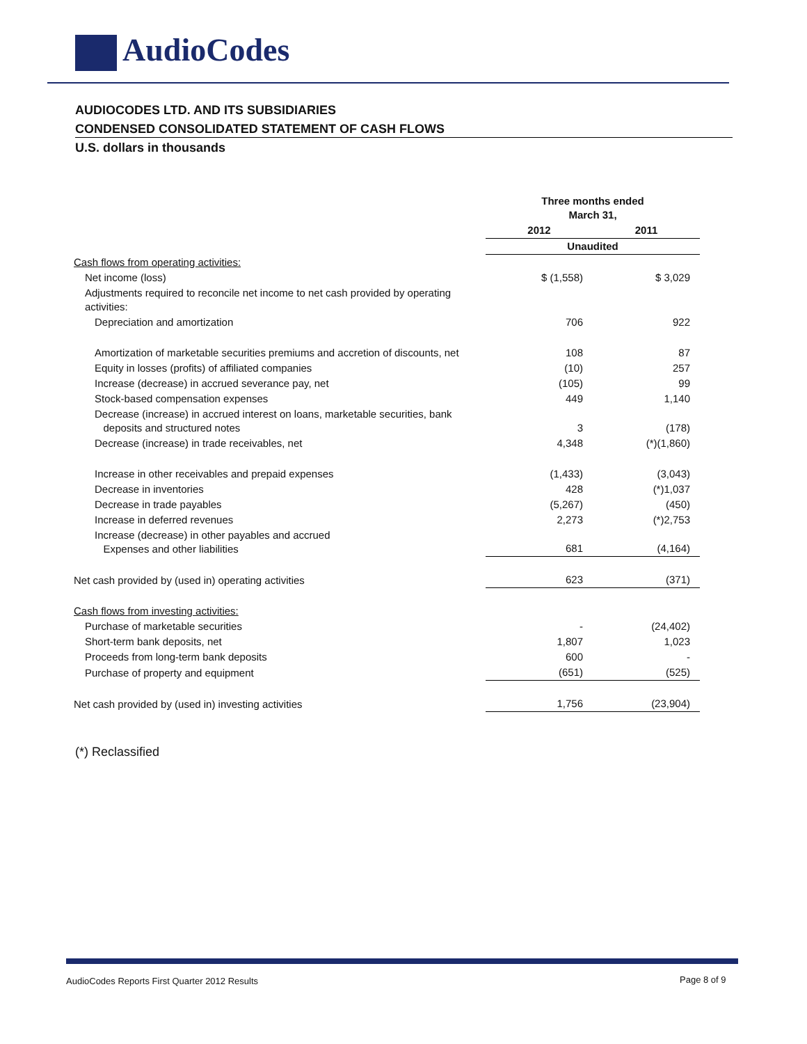AudioCodes
AUDIOCODES LTD. AND ITS SUBSIDIARIES
CONDENSED CONSOLIDATED STATEMENT OF CASH FLOWS
U.S. dollars in thousands
| | Three months ended March 31, | |
| | 2012 | 2011 |
| | Unaudited | |
| Cash flows from operating activities: | | |
| Net income (loss) | $ (1,558) | $ 3,029 |
| Adjustments required to reconcile net income to net cash provided by operating activities: | | |
| Depreciation and amortization | 706 | 922 |
| Amortization of marketable securities premiums and accretion of discounts, net | 108 | 87 |
| Equity in losses (profits) of affiliated companies | (10) | 257 |
| Increase (decrease) in accrued severance pay, net | (105) | 99 |
| Stock-based compensation expenses | 449 | 1,140 |
| Decrease (increase) in accrued interest on loans, marketable securities, bank deposits and structured notes | 3 | (178) |
| Decrease (increase) in trade receivables, net | 4,348 | (*)(1,860) |
| Increase in other receivables and prepaid expenses | (1,433) | (3,043) |
| Decrease in inventories | 428 | (*)1,037 |
| Decrease in trade payables | (5,267) | (450) |
| Increase in deferred revenues | 2,273 | (*)2,753 |
| Increase (decrease) in other payables and accrued Expenses and other liabilities | 681 | (4,164) |
| Net cash provided by (used in) operating activities | 623 | (371) |
| Cash flows from investing activities: | | |
| Purchase of marketable securities | - | (24,402) |
| Short-term bank deposits, net | 1,807 | 1,023 |
| Proceeds from long-term bank deposits | 600 | - |
| Purchase of property and equipment | (651) | (525) |
| Net cash provided by (used in) investing activities | 1,756 | (23,904) |
(*) Reclassified
AudioCodes Reports First Quarter 2012 Results
Page 8 of 9